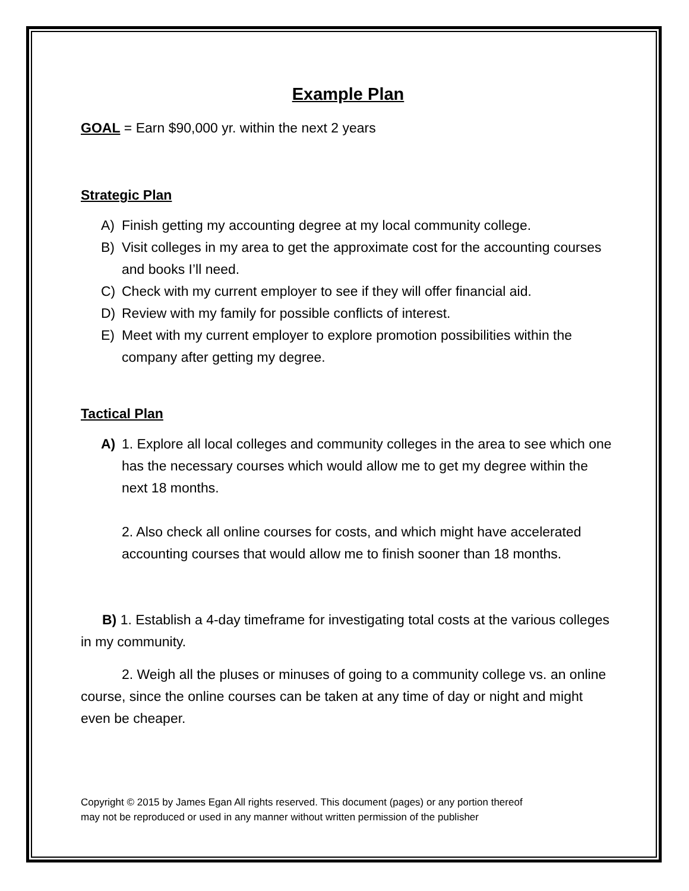Example Plan
GOAL = Earn $90,000 yr. within the next 2 years
Strategic Plan
A) Finish getting my accounting degree at my local community college.
B) Visit colleges in my area to get the approximate cost for the accounting courses and books I’ll need.
C) Check with my current employer to see if they will offer financial aid.
D) Review with my family for possible conflicts of interest.
E) Meet with my current employer to explore promotion possibilities within the company after getting my degree.
Tactical Plan
A) 1. Explore all local colleges and community colleges in the area to see which one has the necessary courses which would allow me to get my degree within the next 18 months.
2. Also check all online courses for costs, and which might have accelerated accounting courses that would allow me to finish sooner than 18 months.
B) 1. Establish a 4-day timeframe for investigating total costs at the various colleges in my community.
2. Weigh all the pluses or minuses of going to a community college vs. an online course, since the online courses can be taken at any time of day or night and might even be cheaper.
Copyright © 2015 by James Egan All rights reserved. This document (pages) or any portion thereof
may not be reproduced or used in any manner without written permission of the publisher